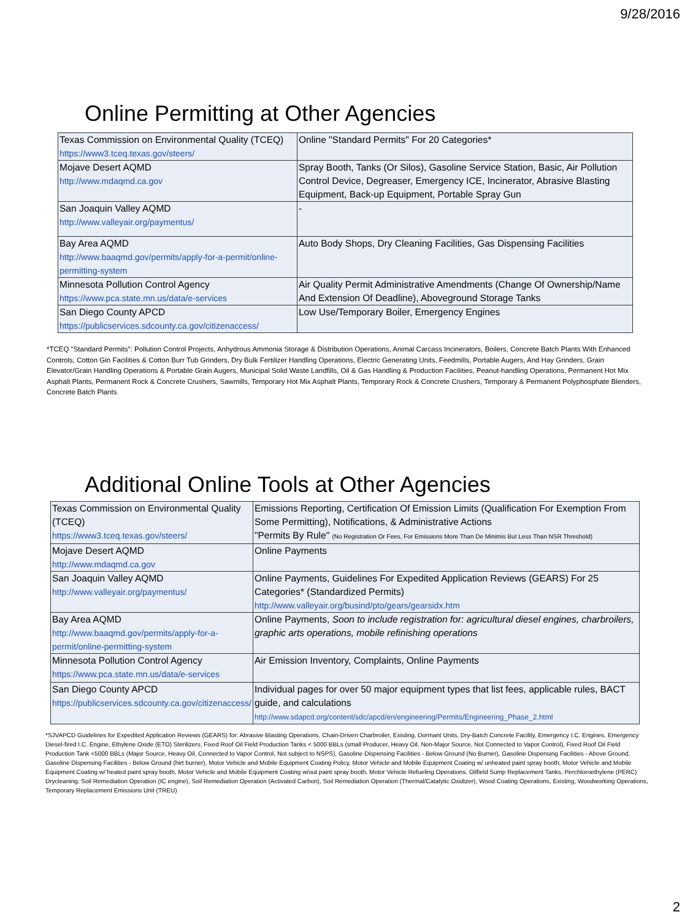9/28/2016
Online Permitting at Other Agencies
| Texas Commission on Environmental Quality (TCEQ) https://www3.tceq.texas.gov/steers/ | Online "Standard Permits" For 20 Categories* |
| Mojave Desert AQMD http://www.mdaqmd.ca.gov | Spray Booth, Tanks (Or Silos), Gasoline Service Station, Basic, Air Pollution Control Device, Degreaser, Emergency ICE, Incinerator, Abrasive Blasting Equipment, Back-up Equipment, Portable Spray Gun |
| San Joaquin Valley AQMD http://www.valleyair.org/paymentus/ | - |
| Bay Area AQMD http://www.baaqmd.gov/permits/apply-for-a-permit/online-permitting-system | Auto Body Shops, Dry Cleaning Facilities, Gas Dispensing Facilities |
| Minnesota Pollution Control Agency https://www.pca.state.mn.us/data/e-services | Air Quality Permit Administrative Amendments (Change Of Ownership/Name And Extension Of Deadline), Aboveground Storage Tanks |
| San Diego County APCD https://publicservices.sdcounty.ca.gov/citizenaccess/ | Low Use/Temporary Boiler, Emergency Engines |
*TCEQ "Standard Permits": Pollution Control Projects, Anhydrous Ammonia Storage & Distribution Operations, Animal Carcass Incinerators, Boilers, Concrete Batch Plants With Enhanced Controls, Cotton Gin Facilities & Cotton Burr Tub Grinders, Dry Bulk Fertilizer Handling Operations, Electric Generating Units, Feedmills, Portable Augers, And Hay Grinders, Grain Elevator/Grain Handling Operations & Portable Grain Augers, Municipal Solid Waste Landfills, Oil & Gas Handling & Production Facilities, Peanut-handling Operations, Permanent Hot Mix Asphalt Plants, Permanent Rock & Concrete Crushers, Sawmills, Temporary Hot Mix Asphalt Plants, Temporary Rock & Concrete Crushers, Temporary & Permanent Polyphosphate Blenders, Concrete Batch Plants
Additional Online Tools at Other Agencies
| Texas Commission on Environmental Quality (TCEQ) https://www3.tceq.texas.gov/steers/ | Emissions Reporting, Certification Of Emission Limits (Qualification For Exemption From Some Permitting), Notifications, & Administrative Actions "Permits By Rule" (No Registration Or Fees, For Emissions More Than De Minimis But Less Than NSR Threshold) |
| Mojave Desert AQMD http://www.mdaqmd.ca.gov | Online Payments |
| San Joaquin Valley AQMD http://www.valleyair.org/paymentus/ | Online Payments, Guidelines For Expedited Application Reviews (GEARS) For 25 Categories* (Standardized Permits) http://www.valleyair.org/busind/pto/gears/gearsidx.htm |
| Bay Area AQMD http://www.baaqmd.gov/permits/apply-for-a-permit/online-permitting-system | Online Payments, Soon to include registration for: agricultural diesel engines, charbroilers, graphic arts operations, mobile refinishing operations |
| Minnesota Pollution Control Agency https://www.pca.state.mn.us/data/e-services | Air Emission Inventory, Complaints, Online Payments |
| San Diego County APCD https://publicservices.sdcounty.ca.gov/citizenaccess/ | Individual pages for over 50 major equipment types that list fees, applicable rules, BACT guide, and calculations http://www.sdapcd.org/content/sdc/apcd/en/engineering/Permits/Engineering_Phase_2.html |
*SJVAPCD Guidelines for Expedited Application Reviews (GEARS) for: Abrasive Blasting Operations, Chain-Driven Charbroiler, Existing, Dormant Units, Dry-Batch Concrete Facility, Emergency I.C. Engines, Emergency Diesel-fired I.C. Engine, Ethylene Oxide (ETO) Sterilizers, Fixed Roof Oil Field Production Tanks < 5000 BBLs (small Producer, Heavy Oil, Non-Major Source, Not Connected to Vapor Control), Fixed Roof Oil Field Production Tank <5000 BBLs (Major Source, Heavy Oil, Connected to Vapor Control, Not subject to NSPS), Gasoline Dispensing Facilities - Below Ground (No Burner), Gasoline Dispensing Facilities - Above Ground, Gasoline Dispensing Facilities - Below Ground (hirt burner), Motor Vehicle and Mobile Equipment Coating Policy, Motor Vehicle and Mobile Equipment Coating w/ unheated paint spray booth, Motor Vehicle and Mobile Equipment Coating w/ heated paint spray booth, Motor Vehicle and Mobile Equipment Coating w/out paint spray booth, Motor Vehicle Refueling Operations, Oilfield Sump Replacement Tanks, Perchloroethylene (PERC) Drycleaning, Soil Remediation Operation (IC engine), Soil Remediation Operation (Activated Carbon), Soil Remediation Operation (Thermal/Catalytic Oxidizer), Wood Coating Operations, Existing, Woodworking Operations, Temporary Replacement Emissions Unit (TREU)
2